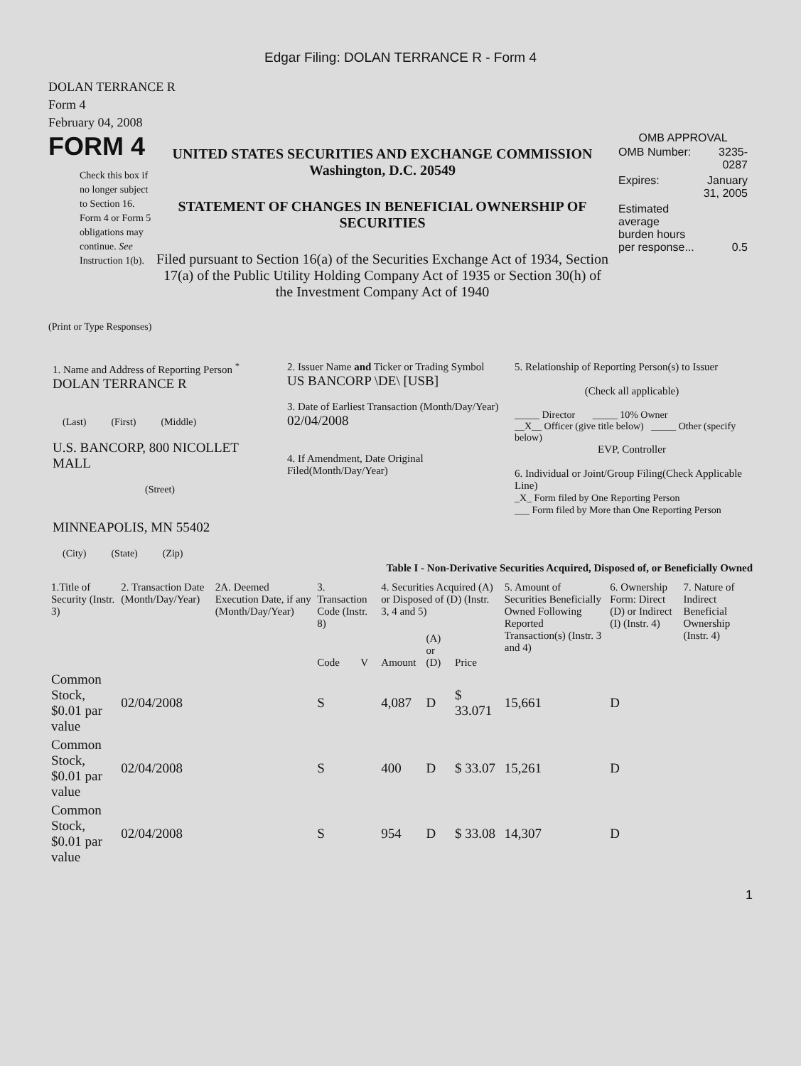Edgar Filing: DOLAN TERRANCE R - Form 4
DOLAN TERRANCE R
Form 4
February 04, 2008
FORM 4
Check this box if no longer subject to Section 16. Form 4 or Form 5 obligations may continue. See Instruction 1(b).
UNITED STATES SECURITIES AND EXCHANGE COMMISSION
Washington, D.C. 20549
STATEMENT OF CHANGES IN BENEFICIAL OWNERSHIP OF SECURITIES
Filed pursuant to Section 16(a) of the Securities Exchange Act of 1934, Section 17(a) of the Public Utility Holding Company Act of 1935 or Section 30(h) of the Investment Company Act of 1940
OMB APPROVAL
| OMB Number: | 3235-0287 |
| Expires: | January 31, 2005 |
| Estimated average burden hours per response... | 0.5 |
(Print or Type Responses)
1. Name and Address of Reporting Person <sup>*</sup>
DOLAN TERRANCE R
(Last) (First) (Middle)
U.S. BANCORP, 800 NICOLLET MALL
(Street)
MINNEAPOLIS, MN 55402
(City) (State) (Zip)
2. Issuer Name and Ticker or Trading Symbol
US BANCORP \DE\ [USB]
3. Date of Earliest Transaction (Month/Day/Year)
02/04/2008
4. If Amendment, Date Original Filed(Month/Day/Year)
5. Relationship of Reporting Person(s) to Issuer
(Check all applicable)
_____ Director _____ 10% Owner
__X__ Officer (give title below) _____ Other (specify below)
EVP, Controller
6. Individual or Joint/Group Filing(Check Applicable Line)
_X_ Form filed by One Reporting Person
___ Form filed by More than One Reporting Person
Table I - Non-Derivative Securities Acquired, Disposed of, or Beneficially Owned
| 1.Title of Security (Instr. 3) | 2. Transaction Date (Month/Day/Year) | 2A. Deemed Execution Date, if any (Month/Day/Year) | 3. Transaction Code (Instr. 8) | | 4. Securities Acquired (A) or Disposed of (D) (Instr. 3, 4 and 5) | | | 5. Amount of Securities Beneficially Owned Following Reported Transaction(s) (Instr. 3 and 4) | 6. Ownership Form: Direct (D) or Indirect (I) (Instr. 4) | 7. Nature of Indirect Beneficial Ownership (Instr. 4) |
| --- | --- | --- | --- | --- | --- | --- | --- | --- | --- | --- |
| | | | Code | V | Amount | (A) or (D) | Price | | | |
| Common Stock, $0.01 par value | 02/04/2008 | | S | | 4,087 | D | $ 33.071 | 15,661 | D | |
| Common Stock, $0.01 par value | 02/04/2008 | | S | | 400 | D | $ 33.07 | 15,261 | D | |
| Common Stock, $0.01 par value | 02/04/2008 | | S | | 954 | D | $ 33.08 | 14,307 | D | |
1